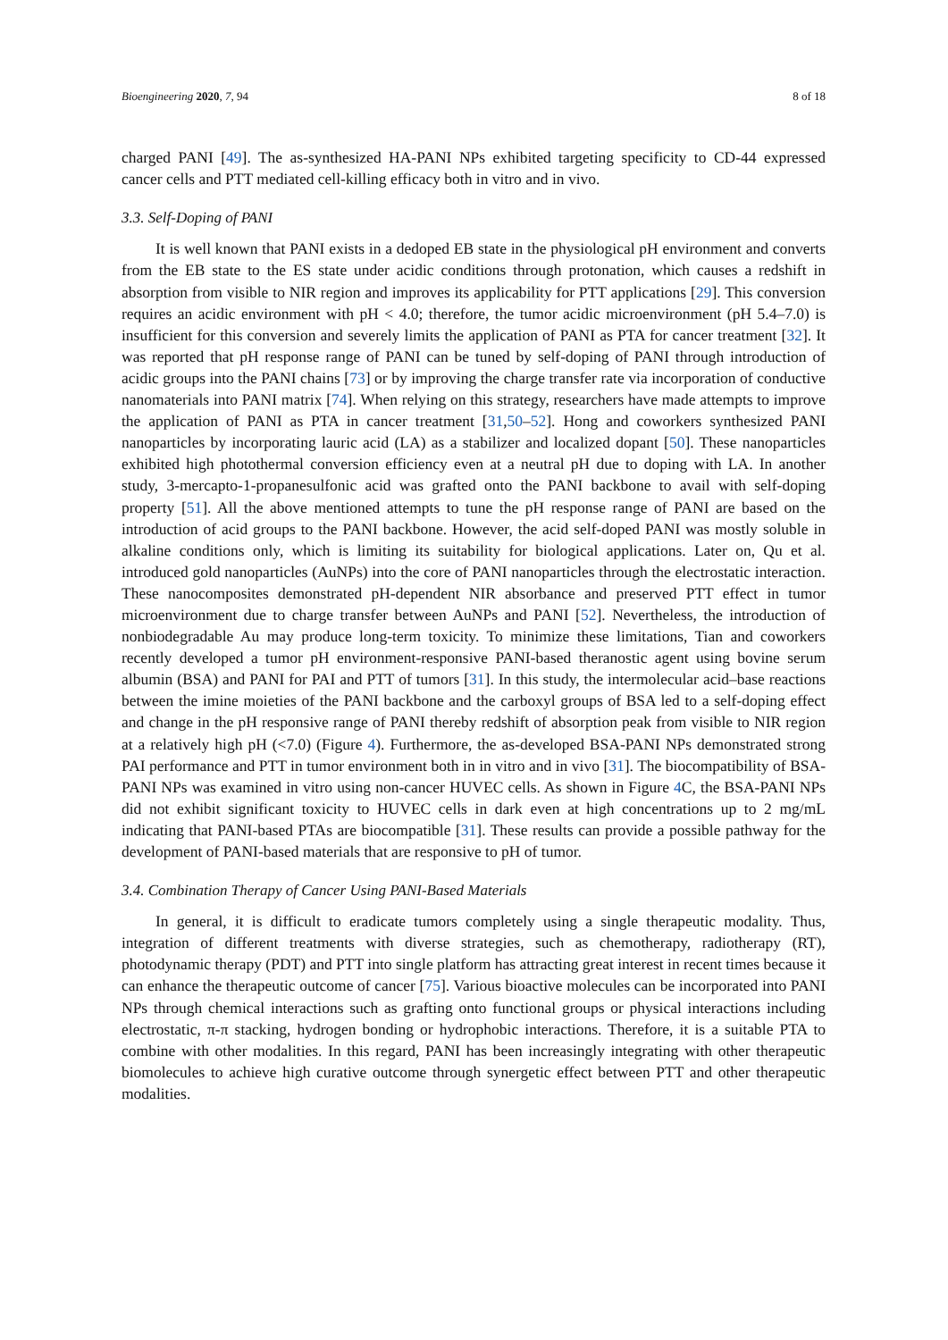Bioengineering 2020, 7, 94 8 of 18
charged PANI [49]. The as-synthesized HA-PANI NPs exhibited targeting specificity to CD-44 expressed cancer cells and PTT mediated cell-killing efficacy both in vitro and in vivo.
3.3. Self-Doping of PANI
It is well known that PANI exists in a dedoped EB state in the physiological pH environment and converts from the EB state to the ES state under acidic conditions through protonation, which causes a redshift in absorption from visible to NIR region and improves its applicability for PTT applications [29]. This conversion requires an acidic environment with pH < 4.0; therefore, the tumor acidic microenvironment (pH 5.4–7.0) is insufficient for this conversion and severely limits the application of PANI as PTA for cancer treatment [32]. It was reported that pH response range of PANI can be tuned by self-doping of PANI through introduction of acidic groups into the PANI chains [73] or by improving the charge transfer rate via incorporation of conductive nanomaterials into PANI matrix [74]. When relying on this strategy, researchers have made attempts to improve the application of PANI as PTA in cancer treatment [31,50–52]. Hong and coworkers synthesized PANI nanoparticles by incorporating lauric acid (LA) as a stabilizer and localized dopant [50]. These nanoparticles exhibited high photothermal conversion efficiency even at a neutral pH due to doping with LA. In another study, 3-mercapto-1-propanesulfonic acid was grafted onto the PANI backbone to avail with self-doping property [51]. All the above mentioned attempts to tune the pH response range of PANI are based on the introduction of acid groups to the PANI backbone. However, the acid self-doped PANI was mostly soluble in alkaline conditions only, which is limiting its suitability for biological applications. Later on, Qu et al. introduced gold nanoparticles (AuNPs) into the core of PANI nanoparticles through the electrostatic interaction. These nanocomposites demonstrated pH-dependent NIR absorbance and preserved PTT effect in tumor microenvironment due to charge transfer between AuNPs and PANI [52]. Nevertheless, the introduction of nonbiodegradable Au may produce long-term toxicity. To minimize these limitations, Tian and coworkers recently developed a tumor pH environment-responsive PANI-based theranostic agent using bovine serum albumin (BSA) and PANI for PAI and PTT of tumors [31]. In this study, the intermolecular acid–base reactions between the imine moieties of the PANI backbone and the carboxyl groups of BSA led to a self-doping effect and change in the pH responsive range of PANI thereby redshift of absorption peak from visible to NIR region at a relatively high pH (<7.0) (Figure 4). Furthermore, the as-developed BSA-PANI NPs demonstrated strong PAI performance and PTT in tumor environment both in in vitro and in vivo [31]. The biocompatibility of BSA-PANI NPs was examined in vitro using non-cancer HUVEC cells. As shown in Figure 4 C, the BSA-PANI NPs did not exhibit significant toxicity to HUVEC cells in dark even at high concentrations up to 2 mg/mL indicating that PANI-based PTAs are biocompatible [31]. These results can provide a possible pathway for the development of PANI-based materials that are responsive to pH of tumor.
3.4. Combination Therapy of Cancer Using PANI-Based Materials
In general, it is difficult to eradicate tumors completely using a single therapeutic modality. Thus, integration of different treatments with diverse strategies, such as chemotherapy, radiotherapy (RT), photodynamic therapy (PDT) and PTT into single platform has attracting great interest in recent times because it can enhance the therapeutic outcome of cancer [75]. Various bioactive molecules can be incorporated into PANI NPs through chemical interactions such as grafting onto functional groups or physical interactions including electrostatic, π-π stacking, hydrogen bonding or hydrophobic interactions. Therefore, it is a suitable PTA to combine with other modalities. In this regard, PANI has been increasingly integrating with other therapeutic biomolecules to achieve high curative outcome through synergetic effect between PTT and other therapeutic modalities.